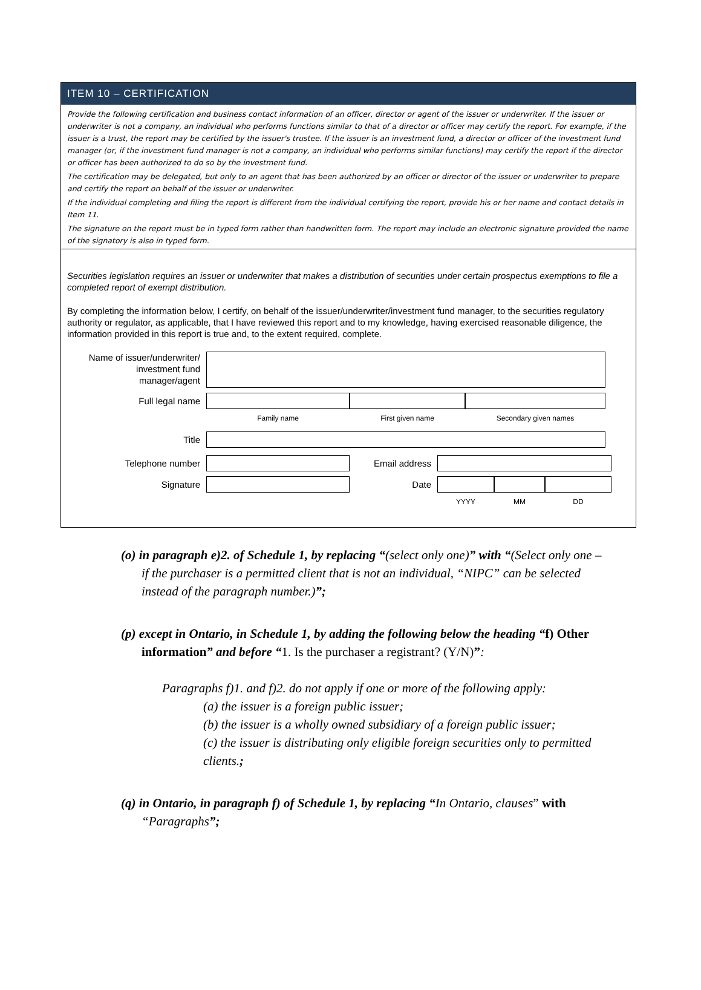ITEM 10 – CERTIFICATION
Provide the following certification and business contact information of an officer, director or agent of the issuer or underwriter. If the issuer or underwriter is not a company, an individual who performs functions similar to that of a director or officer may certify the report. For example, if the issuer is a trust, the report may be certified by the issuer's trustee. If the issuer is an investment fund, a director or officer of the investment fund manager (or, if the investment fund manager is not a company, an individual who performs similar functions) may certify the report if the director or officer has been authorized to do so by the investment fund.
The certification may be delegated, but only to an agent that has been authorized by an officer or director of the issuer or underwriter to prepare and certify the report on behalf of the issuer or underwriter.
If the individual completing and filing the report is different from the individual certifying the report, provide his or her name and contact details in Item 11.
The signature on the report must be in typed form rather than handwritten form. The report may include an electronic signature provided the name of the signatory is also in typed form.
Securities legislation requires an issuer or underwriter that makes a distribution of securities under certain prospectus exemptions to file a completed report of exempt distribution.
By completing the information below, I certify, on behalf of the issuer/underwriter/investment fund manager, to the securities regulatory authority or regulator, as applicable, that I have reviewed this report and to my knowledge, having exercised reasonable diligence, the information provided in this report is true and, to the extent required, complete.
Name of issuer/underwriter/
investment fund
manager/agent
Full legal name
Family name First given name Secondary given names
Title
Telephone number Email address
Signature Date
YYYY MM DD
(o) in paragraph e)2. of Schedule 1, by replacing “(select only one)” with “(Select only one – if the purchaser is a permitted client that is not an individual, “NIPC” can be selected instead of the paragraph number.)”;
(p) except in Ontario, in Schedule 1, by adding the following below the heading “f) Other information” and before “1. Is the purchaser a registrant? (Y/N)”:
Paragraphs f)1. and f)2. do not apply if one or more of the following apply:
(a) the issuer is a foreign public issuer;
(b) the issuer is a wholly owned subsidiary of a foreign public issuer;
(c) the issuer is distributing only eligible foreign securities only to permitted clients.;
(q) in Ontario, in paragraph f) of Schedule 1, by replacing “In Ontario, clauses” with “Paragraphs”;